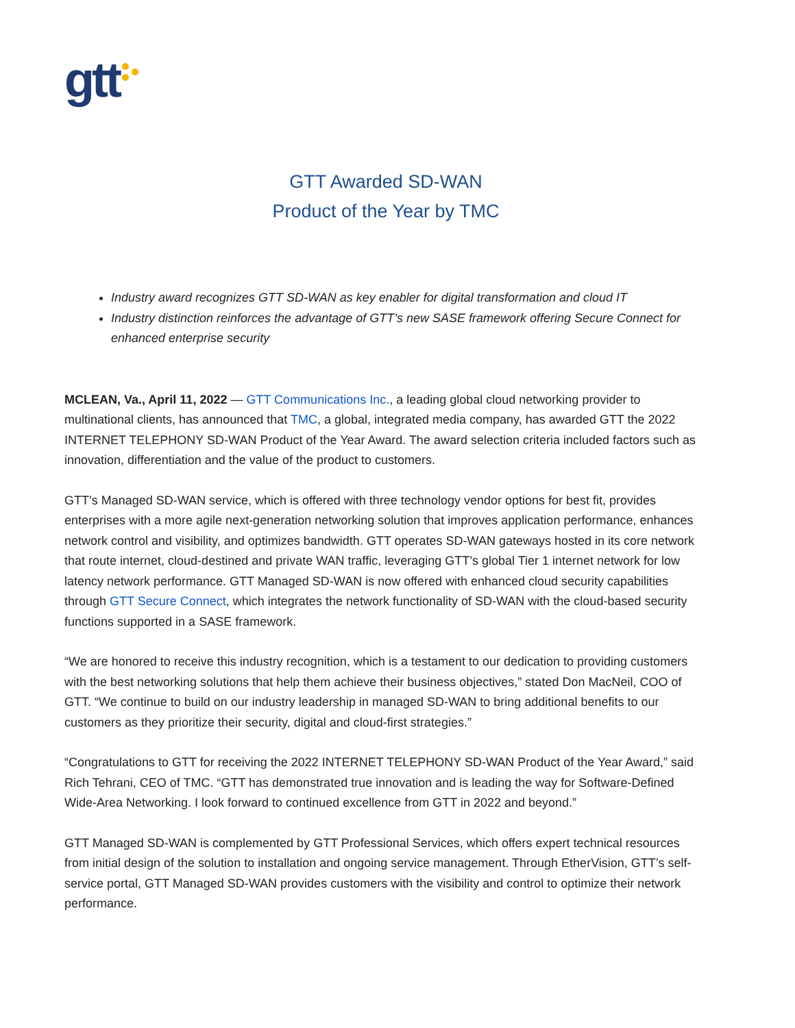gtt
GTT Awarded SD-WAN
Product of the Year by TMC
Industry award recognizes GTT SD-WAN as key enabler for digital transformation and cloud IT
Industry distinction reinforces the advantage of GTT’s new SASE framework offering Secure Connect for enhanced enterprise security
MCLEAN, Va., April 11, 2022 — GTT Communications Inc., a leading global cloud networking provider to multinational clients, has announced that TMC, a global, integrated media company, has awarded GTT the 2022 INTERNET TELEPHONY SD-WAN Product of the Year Award. The award selection criteria included factors such as innovation, differentiation and the value of the product to customers.
GTT’s Managed SD-WAN service, which is offered with three technology vendor options for best fit, provides enterprises with a more agile next-generation networking solution that improves application performance, enhances network control and visibility, and optimizes bandwidth. GTT operates SD-WAN gateways hosted in its core network that route internet, cloud-destined and private WAN traffic, leveraging GTT’s global Tier 1 internet network for low latency network performance. GTT Managed SD-WAN is now offered with enhanced cloud security capabilities through GTT Secure Connect, which integrates the network functionality of SD-WAN with the cloud-based security functions supported in a SASE framework.
“We are honored to receive this industry recognition, which is a testament to our dedication to providing customers with the best networking solutions that help them achieve their business objectives,” stated Don MacNeil, COO of GTT. “We continue to build on our industry leadership in managed SD-WAN to bring additional benefits to our customers as they prioritize their security, digital and cloud-first strategies.”
“Congratulations to GTT for receiving the 2022 INTERNET TELEPHONY SD-WAN Product of the Year Award,” said Rich Tehrani, CEO of TMC. “GTT has demonstrated true innovation and is leading the way for Software-Defined Wide-Area Networking. I look forward to continued excellence from GTT in 2022 and beyond.”
GTT Managed SD-WAN is complemented by GTT Professional Services, which offers expert technical resources from initial design of the solution to installation and ongoing service management. Through EtherVision, GTT’s self-service portal, GTT Managed SD-WAN provides customers with the visibility and control to optimize their network performance.